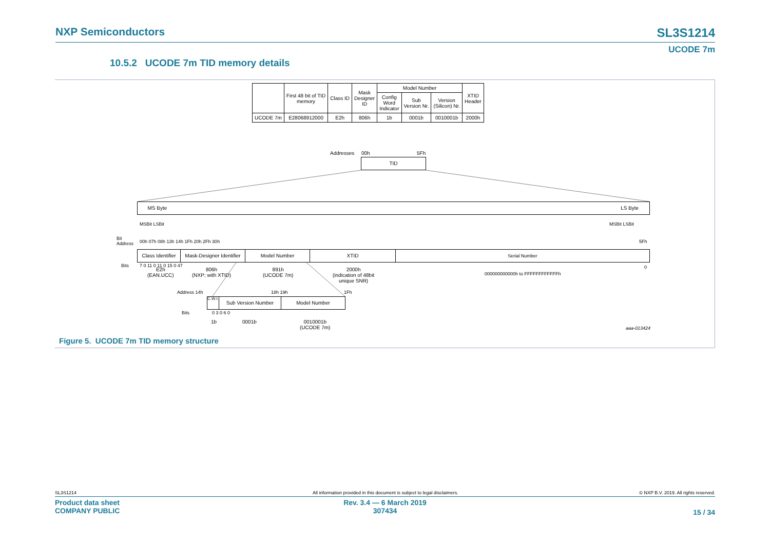NXP Semiconductors SL3S1214
UCODE 7m
10.5.2 UCODE 7m TID memory details
| | First 48 bit of TID memory | Class ID | Mask Designer ID | Model Number | | | XTID Header |
| --- | --- | --- | --- | --- | --- | --- | --- |
| | | | | Config Word Indicator | Sub Version Nr. | Version (Silicon) Nr. | |
| UCODE 7m | E28068912000 | E2h | 806h | 1b | 0001b | 0010001b | 2000h |
Addresses 00h 5Fh
TID
MS Byte LS Byte
MSBit LSBit MSBit LSBit
Bit
Address 00h 07h 08h 13h 14h 1Fh 20h 2Fh 30h 5Fh
Class Identifier Mask-Designer Identifier Model Number XTID Serial Number
Bits 7 0 11 0 11 0 15 0 47 0 E2h
(EAN.UCC)
806h
(NXP; with XTID)
891h
(UCODE 7m)
2000h
(indication of 48bit
unique SNR)
000000000000h to FFFFFFFFFFFFh
Address 14h 18h 19h 1Fh
C.W.I. Sub Version Number Model Number
Bits 0 3 0 6 0
1b 0001b 0010001b
(UCODE 7m) aaa-013424
Figure 5. UCODE 7m TID memory structure
SL3S1214
All information provided in this document is subject to legal disclaimers.
© NXP B.V. 2019. All rights reserved.
Product data sheet
COMPANY PUBLIC
Rev. 3.4 — 6 March 2019
307434
15 / 34